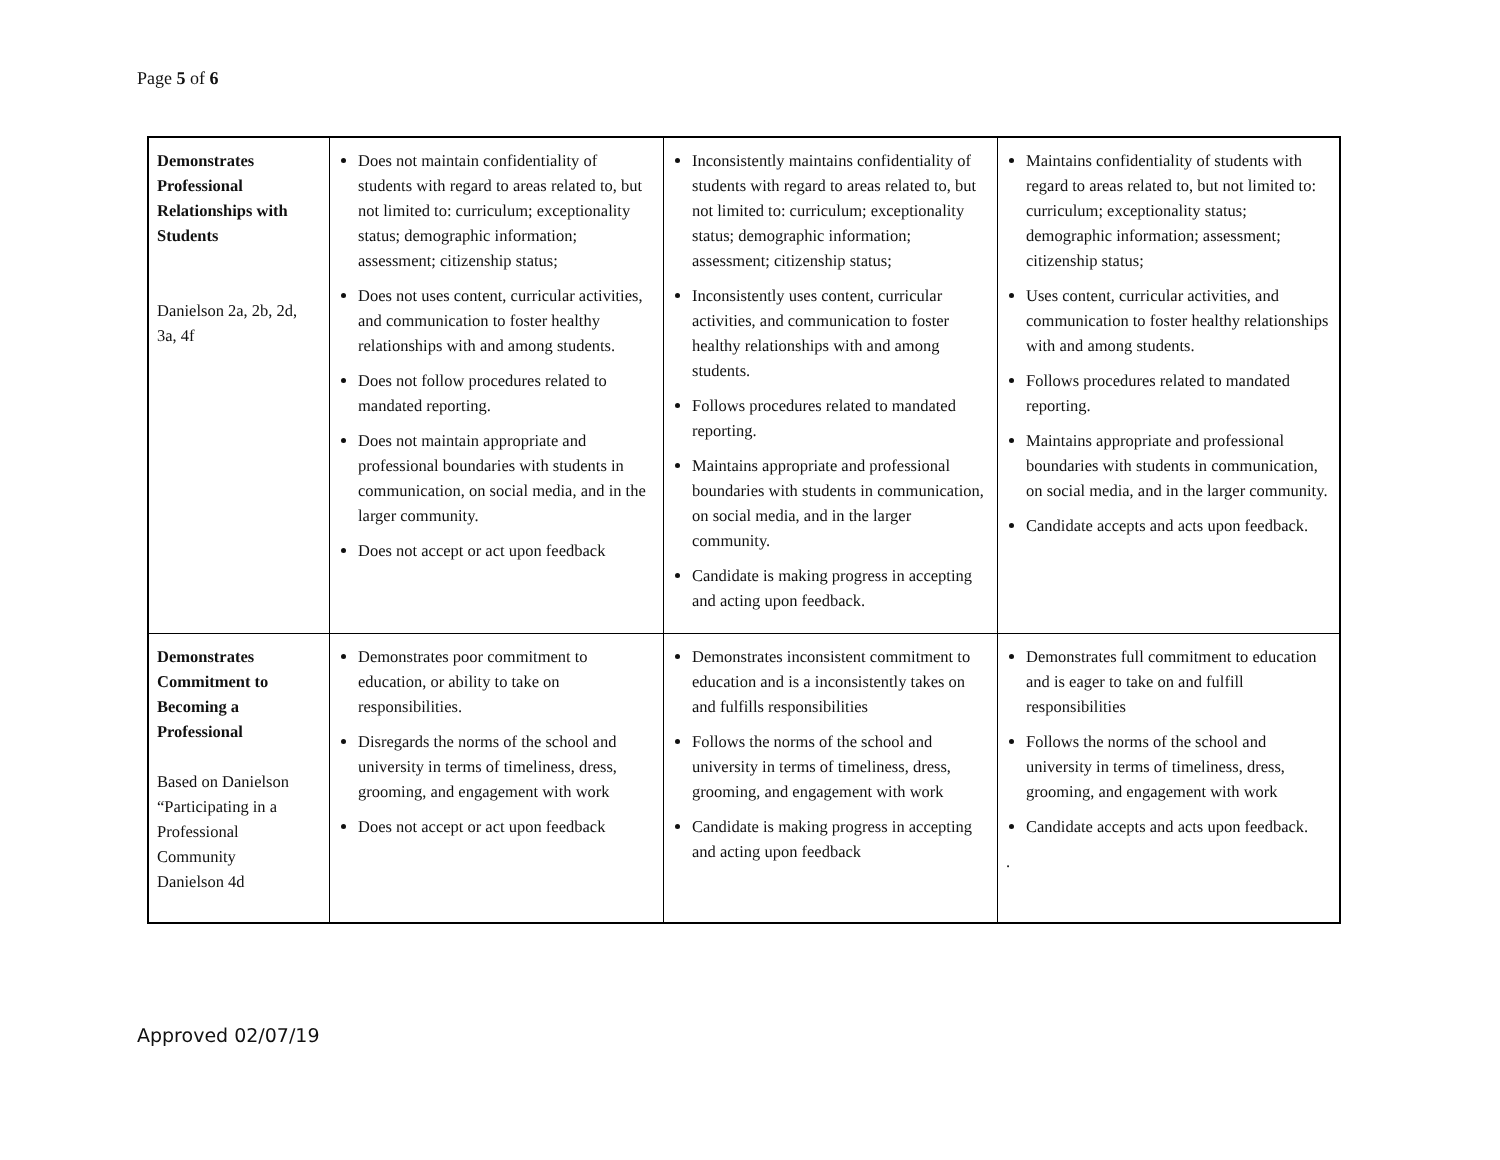Page 5 of 6
| Demonstrates Professional Relationships with Students Danielson 2a, 2b, 2d, 3a, 4f | Does not maintain confidentiality of students with regard to areas related to, but not limited to: curriculum; exceptionality status; demographic information; assessment; citizenship status; Does not uses content, curricular activities, and communication to foster healthy relationships with and among students. Does not follow procedures related to mandated reporting. Does not maintain appropriate and professional boundaries with students in communication, on social media, and in the larger community. Does not accept or act upon feedback | Inconsistently maintains confidentiality of students with regard to areas related to, but not limited to: curriculum; exceptionality status; demographic information; assessment; citizenship status; Inconsistently uses content, curricular activities, and communication to foster healthy relationships with and among students. Follows procedures related to mandated reporting. Maintains appropriate and professional boundaries with students in communication, on social media, and in the larger community. Candidate is making progress in accepting and acting upon feedback. | Maintains confidentiality of students with regard to areas related to, but not limited to: curriculum; exceptionality status; demographic information; assessment; citizenship status; Uses content, curricular activities, and communication to foster healthy relationships with and among students. Follows procedures related to mandated reporting. Maintains appropriate and professional boundaries with students in communication, on social media, and in the larger community. Candidate accepts and acts upon feedback. |
| Demonstrates Commitment to Becoming a Professional Based on Danielson “Participating in a Professional Community Danielson 4d | Demonstrates poor commitment to education, or ability to take on responsibilities. Disregards the norms of the school and university in terms of timeliness, dress, grooming, and engagement with work Does not accept or act upon feedback | Demonstrates inconsistent commitment to education and is a inconsistently takes on and fulfills responsibilities Follows the norms of the school and university in terms of timeliness, dress, grooming, and engagement with work Candidate is making progress in accepting and acting upon feedback | Demonstrates full commitment to education and is eager to take on and fulfill responsibilities Follows the norms of the school and university in terms of timeliness, dress, grooming, and engagement with work Candidate accepts and acts upon feedback. . |
Approved 02/07/19